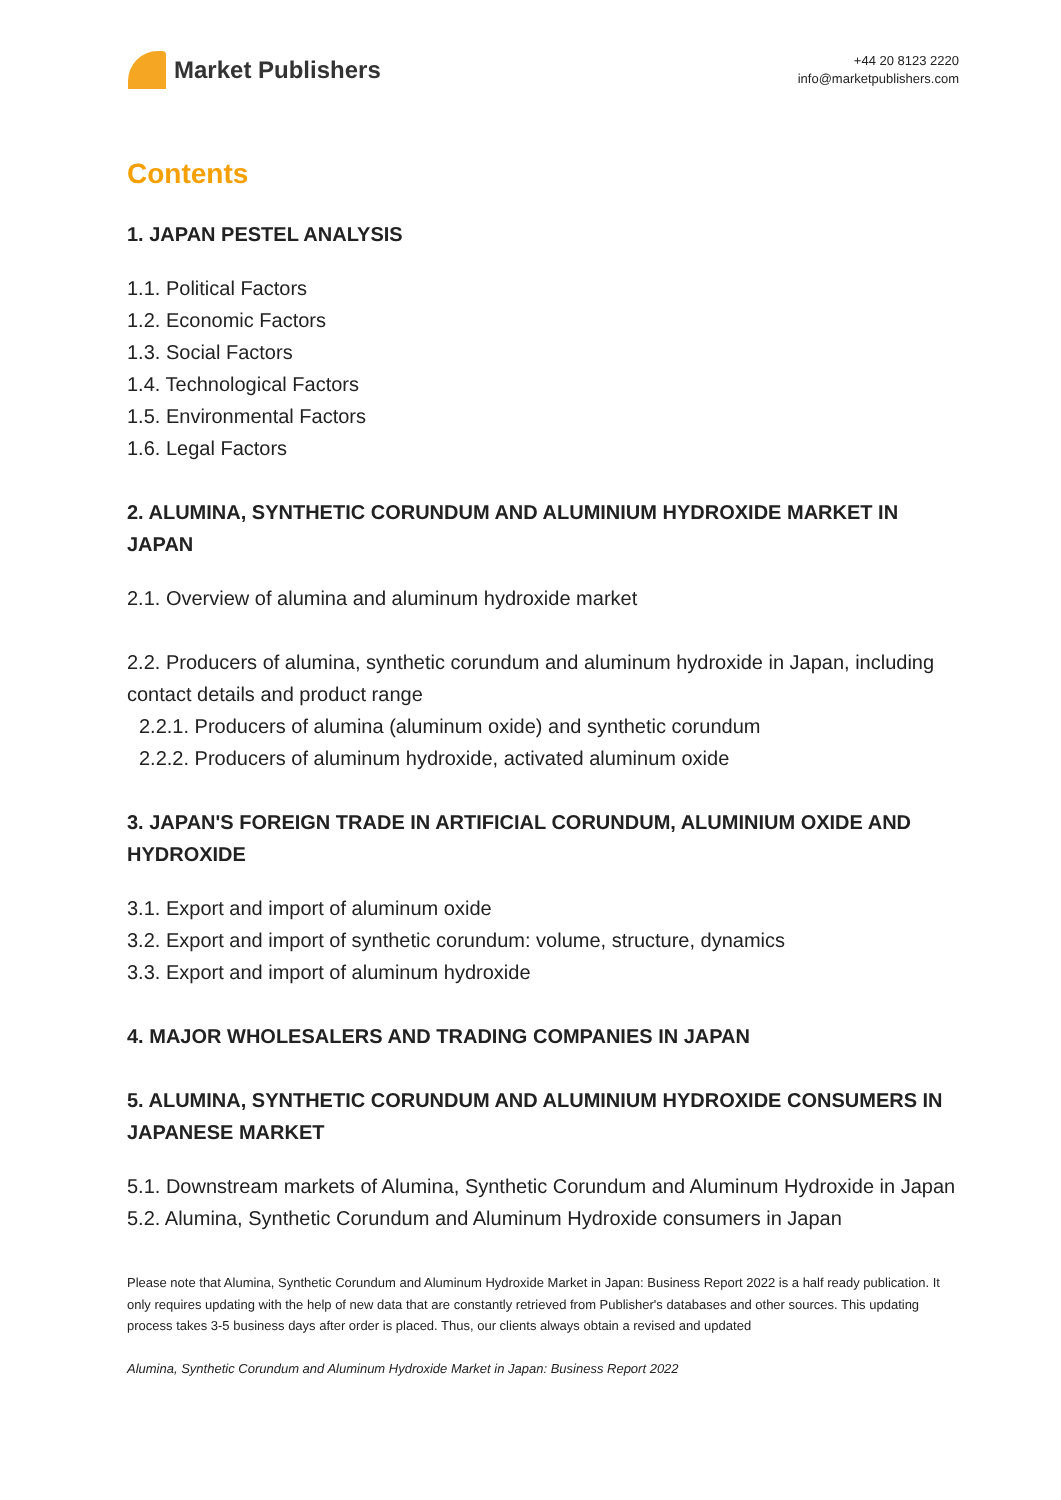Market Publishers
+44 20 8123 2220
info@marketpublishers.com
Contents
1. JAPAN PESTEL ANALYSIS
1.1. Political Factors
1.2. Economic Factors
1.3. Social Factors
1.4. Technological Factors
1.5. Environmental Factors
1.6. Legal Factors
2. ALUMINA, SYNTHETIC CORUNDUM AND ALUMINIUM HYDROXIDE MARKET IN JAPAN
2.1. Overview of alumina and aluminum hydroxide market
2.2. Producers of alumina, synthetic corundum and aluminum hydroxide in Japan, including contact details and product range
2.2.1. Producers of alumina (aluminum oxide) and synthetic corundum
2.2.2. Producers of aluminum hydroxide, activated aluminum oxide
3. JAPAN'S FOREIGN TRADE IN ARTIFICIAL CORUNDUM, ALUMINIUM OXIDE AND HYDROXIDE
3.1. Export and import of aluminum oxide
3.2. Export and import of synthetic corundum: volume, structure, dynamics
3.3. Export and import of aluminum hydroxide
4. MAJOR WHOLESALERS AND TRADING COMPANIES IN JAPAN
5. ALUMINA, SYNTHETIC CORUNDUM AND ALUMINIUM HYDROXIDE CONSUMERS IN JAPANESE MARKET
5.1. Downstream markets of Alumina, Synthetic Corundum and Aluminum Hydroxide in Japan
5.2. Alumina, Synthetic Corundum and Aluminum Hydroxide consumers in Japan
Please note that Alumina, Synthetic Corundum and Aluminum Hydroxide Market in Japan: Business Report 2022 is a half ready publication. It only requires updating with the help of new data that are constantly retrieved from Publisher's databases and other sources. This updating process takes 3-5 business days after order is placed. Thus, our clients always obtain a revised and updated
Alumina, Synthetic Corundum and Aluminum Hydroxide Market in Japan: Business Report 2022